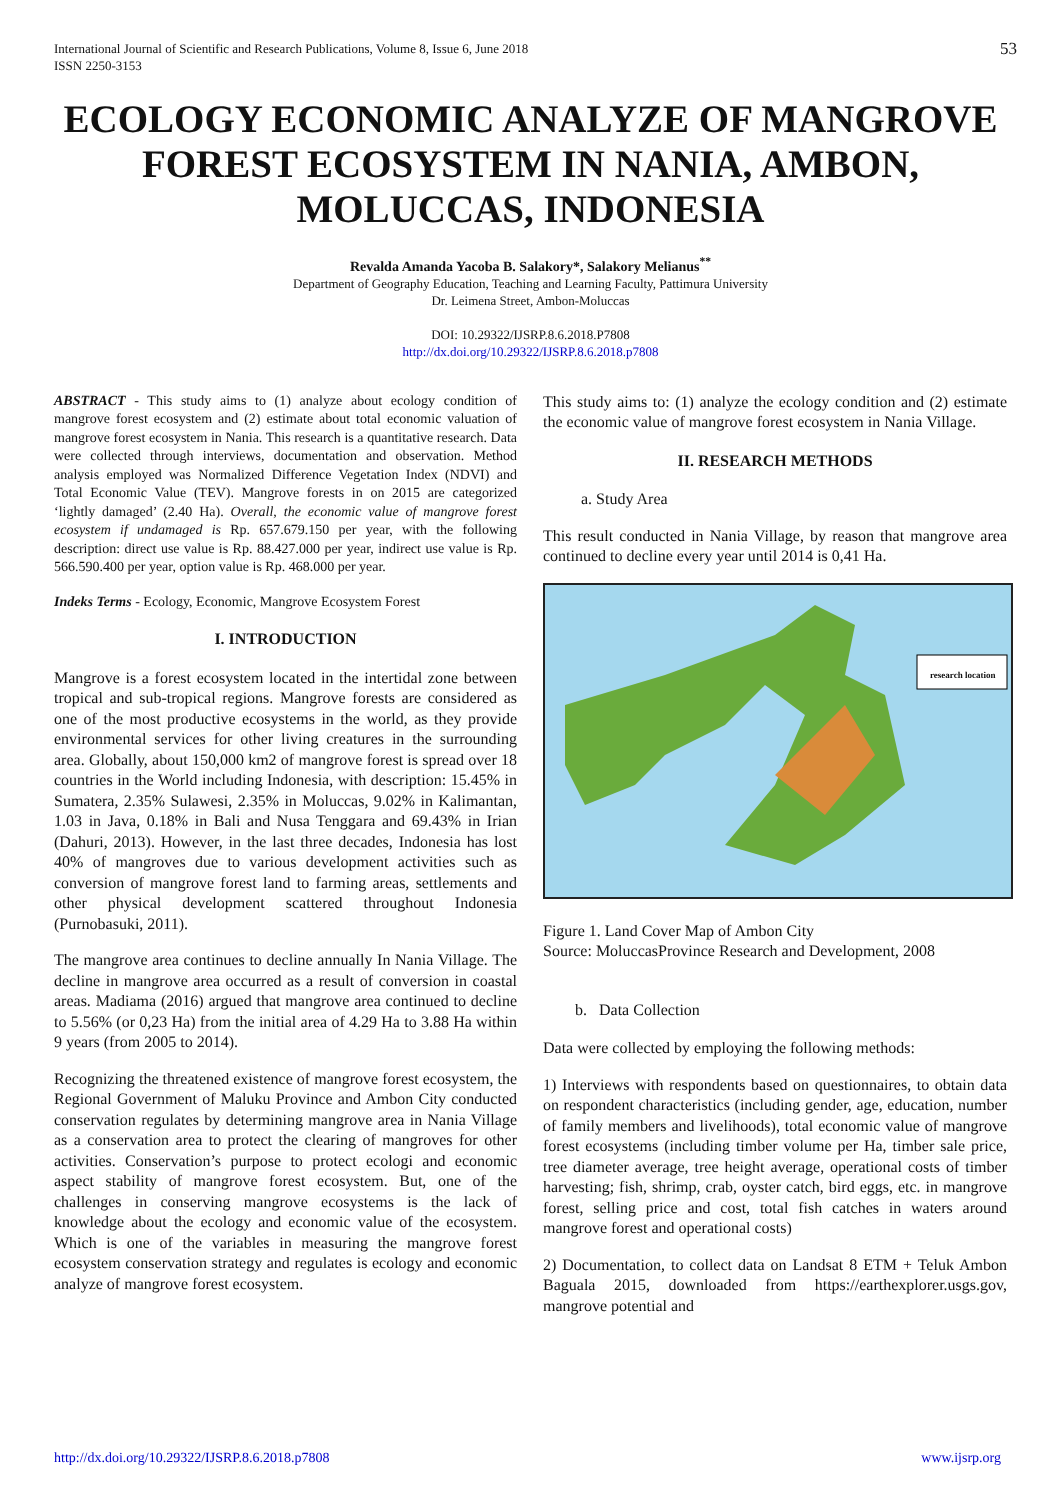International Journal of Scientific and Research Publications, Volume 8, Issue 6, June 2018
ISSN 2250-3153
53
ECOLOGY ECONOMIC ANALYZE OF MANGROVE FOREST ECOSYSTEM IN NANIA, AMBON, MOLUCCAS, INDONESIA
Revalda Amanda Yacoba B. Salakory*, Salakory Melianus<sup>**</sup>
Department of Geography Education, Teaching and Learning Faculty, Pattimura University
Dr. Leimena Street, Ambon-Moluccas
DOI: 10.29322/IJSRP.8.6.2018.P7808
http://dx.doi.org/10.29322/IJSRP.8.6.2018.p7808
ABSTRACT - This study aims to (1) analyze about ecology condition of mangrove forest ecosystem and (2) estimate about total economic valuation of mangrove forest ecosystem in Nania. This research is a quantitative research. Data were collected through interviews, documentation and observation. Method analysis employed was Normalized Difference Vegetation Index (NDVI) and Total Economic Value (TEV). Mangrove forests in on 2015 are categorized ‘lightly damaged’ (2.40 Ha). Overall, the economic value of mangrove forest ecosystem if undamaged is Rp. 657.679.150 per year, with the following description: direct use value is Rp. 88.427.000 per year, indirect use value is Rp. 566.590.400 per year, option value is Rp. 468.000 per year.
Indeks Terms - Ecology, Economic, Mangrove Ecosystem Forest
I. INTRODUCTION
Mangrove is a forest ecosystem located in the intertidal zone between tropical and sub-tropical regions. Mangrove forests are considered as one of the most productive ecosystems in the world, as they provide environmental services for other living creatures in the surrounding area. Globally, about 150,000 km2 of mangrove forest is spread over 18 countries in the World including Indonesia, with description: 15.45% in Sumatera, 2.35% Sulawesi, 2.35% in Moluccas, 9.02% in Kalimantan, 1.03 in Java, 0.18% in Bali and Nusa Tenggara and 69.43% in Irian (Dahuri, 2013). However, in the last three decades, Indonesia has lost 40% of mangroves due to various development activities such as conversion of mangrove forest land to farming areas, settlements and other physical development scattered throughout Indonesia (Purnobasuki, 2011).
The mangrove area continues to decline annually In Nania Village. The decline in mangrove area occurred as a result of conversion in coastal areas. Madiama (2016) argued that mangrove area continued to decline to 5.56% (or 0,23 Ha) from the initial area of 4.29 Ha to 3.88 Ha within 9 years (from 2005 to 2014).
Recognizing the threatened existence of mangrove forest ecosystem, the Regional Government of Maluku Province and Ambon City conducted conservation regulates by determining mangrove area in Nania Village as a conservation area to protect the clearing of mangroves for other activities. Conservation’s purpose to protect ecologi and economic aspect stability of mangrove forest ecosystem. But, one of the challenges in conserving mangrove ecosystems is the lack of knowledge about the ecology and economic value of the ecosystem. Which is one of the variables in measuring the mangrove forest ecosystem conservation strategy and regulates is ecology and economic analyze of mangrove forest ecosystem.
This study aims to: (1) analyze the ecology condition and (2) estimate the economic value of mangrove forest ecosystem in Nania Village.
II. RESEARCH METHODS
a. Study Area
This result conducted in Nania Village, by reason that mangrove area continued to decline every year until 2014 is 0,41 Ha.
research location
Figure 1. Land Cover Map of Ambon City
Source: MoluccasProvince Research and Development, 2008
b. Data Collection
Data were collected by employing the following methods:
1) Interviews with respondents based on questionnaires, to obtain data on respondent characteristics (including gender, age, education, number of family members and livelihoods), total economic value of mangrove forest ecosystems (including timber volume per Ha, timber sale price, tree diameter average, tree height average, operational costs of timber harvesting; fish, shrimp, crab, oyster catch, bird eggs, etc. in mangrove forest, selling price and cost, total fish catches in waters around mangrove forest and operational costs)
2) Documentation, to collect data on Landsat 8 ETM + Teluk Ambon Baguala 2015, downloaded from https://earthexplorer.usgs.gov, mangrove potential and
http://dx.doi.org/10.29322/IJSRP.8.6.2018.p7808 www.ijsrp.org